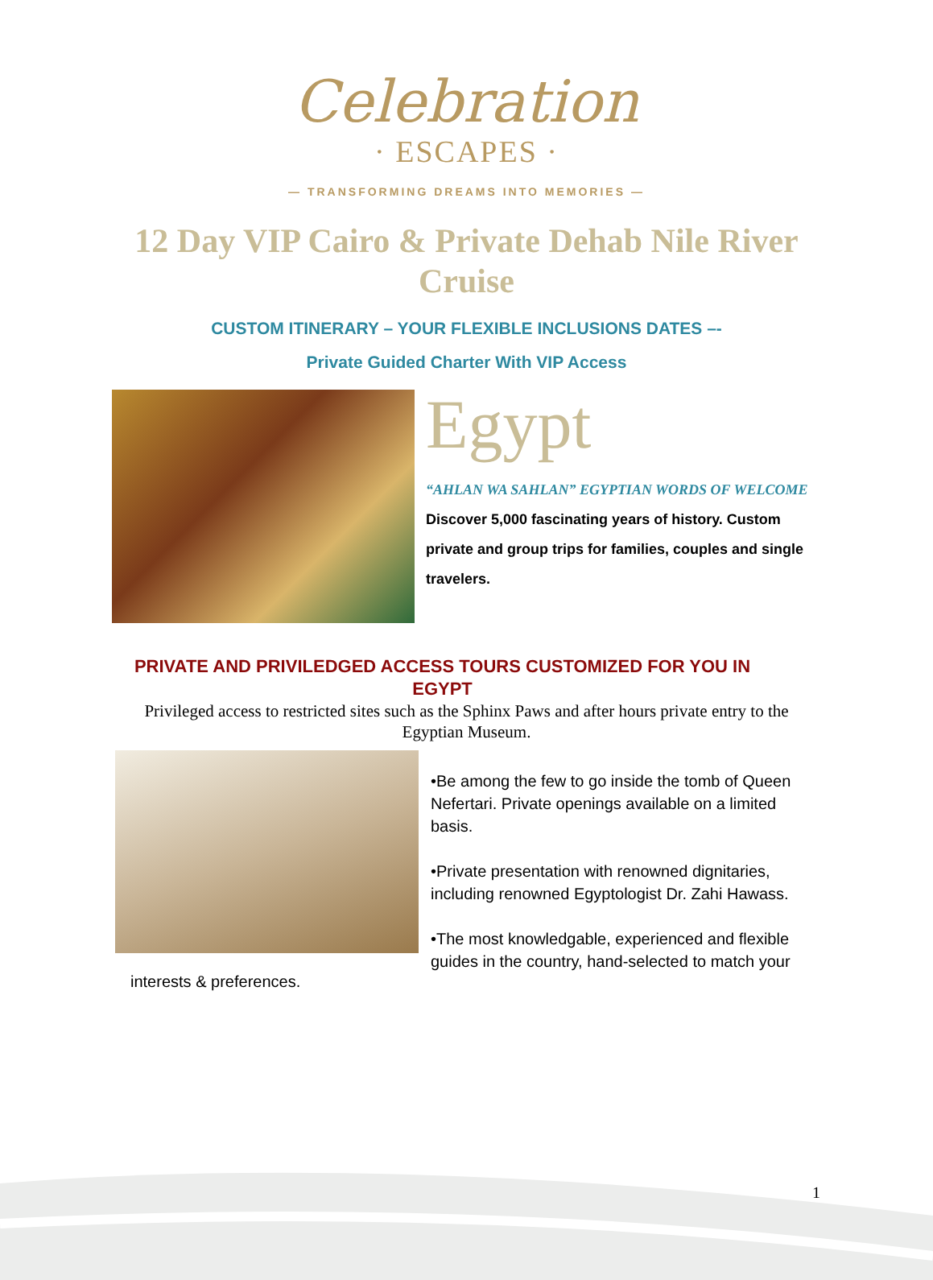Celebration
· ESCAPES ·
— TRANSFORMING DREAMS INTO MEMORIES —
12 Day VIP Cairo & Private Dehab Nile River Cruise
CUSTOM ITINERARY – YOUR FLEXIBLE INCLUSIONS DATES –-
Private Guided Charter With VIP Access
Egypt
“AHLAN WA SAHLAN” EGYPTIAN WORDS OF WELCOME
Discover 5,000 fascinating years of history. Custom private and group trips for families, couples and single travelers.
PRIVATE AND PRIVILEDGED ACCESS TOURS CUSTOMIZED FOR YOU IN EGYPT
Privileged access to restricted sites such as the Sphinx Paws and after hours private entry to the Egyptian Museum.
•Be among the few to go inside the tomb of Queen Nefertari. Private openings available on a limited basis.
•Private presentation with renowned dignitaries, including renowned Egyptologist Dr. Zahi Hawass.
•The most knowledgable, experienced and flexible guides in the country, hand-selected to match your
interests & preferences.
1